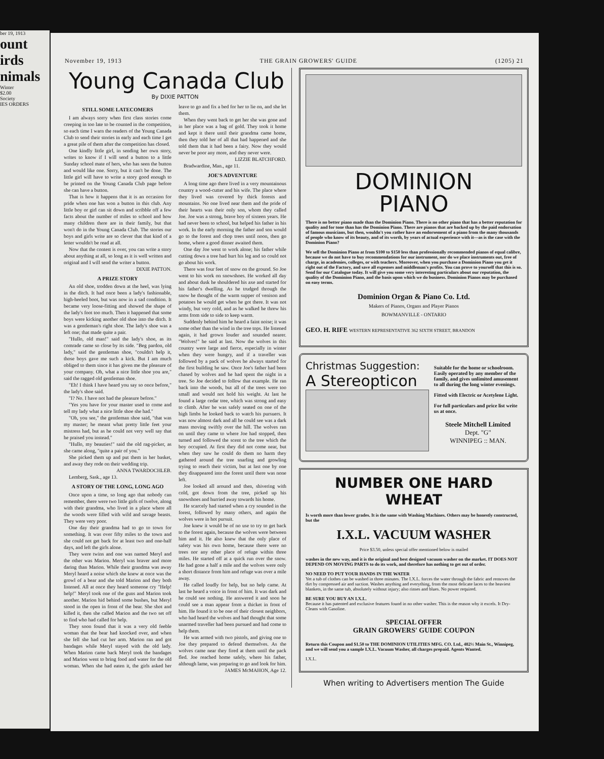ber 19, 1913
ount irds nimals
Winter
$2.00
Society
IES ORDERS
November 19, 1913 THE GRAIN GROWERS' GUIDE (1205) 21
Young Canada Club
By DIXIE PATTON
STILL SOME LATECOMERS
I am always sorry when first class stories come creeping in too late to be counted in the competition, so each time I warn the readers of the Young Canada Club to send their stories in early and each time I get a great pile of them after the competition has closed.
One kindly little girl, in sending her own story, writes to know if I will send a button to a little Sunday school mate of hers, who has seen the button and would like one. Sorry, but it can't be done. The little girl will have to write a story good enough to be printed on the Young Canada Club page before she can have a button.
That is how it happens that it is an occasion for pride when one has won a button in this club. Any little boy or girl can sit down and scribble off a few facts about the number of miles to school and how many children there are in their family, but that won't do in the Young Canada Club. The stories our boys and girls write are so clever that that kind of a letter wouldn't be read at all.
Now that the contest is over, you can write a story about anything at all, so long as it is well written and original and I will send the writer a button.
DIXIE PATTON.
A PRIZE STORY
An old shoe, trodden down at the heel, was lying in the ditch. It had once been a lady's fashionable, high-heeled boot, but was now in a sad condition. It became very loose-fitting and showed the shape of the lady's foot too much. Then it happened that some boys were kicking another old shoe into the ditch. It was a gentleman's right shoe. The lady's shoe was a left one; that made quite a pair.
"Hullo, old man!" said the lady's shoe, as its comrade came so close by its side. "Beg pardon, old lady," said the gentleman shoe, "couldn't help it, those boys gave me such a kick. But I am much obliged to them since it has given me the pleasure of your company. Oh, what a nice little shoe you are," said the ragged old gentleman shoe.
"Eh! I think I have heard you say so once before," the lady's shoe said.
"I? No. I have not had the pleasure before."
"Yes you have for your master used to come and tell my lady what a nice little shoe she had."
"Oh, you see," the gentleman shoe said, "that was my master; he meant what pretty little feet your mistress had, but as he could not very well say that he praised you instead."
"Hullo, my beauties!" said the old rag-picker, as she came along, "quite a pair of you."
She picked them up and put them in her basket, and away they rode on their wedding trip.
ANNA TWARDOCHLEB.
Lemberg, Sask., age 13.
A STORY OF THE LONG, LONG AGO
Once upon a time, so long ago that nobody can remember, there were two little girls of twelve, along with their grandma, who lived in a place where all the woods were filled with wild and savage beasts. They were very poor.
One day their grandma had to go to town for something. It was over fifty miles to the town and she could not get back for at least two and one-half days, and left the girls alone.
They were twins and one was named Meryl and the other was Marion. Meryl was braver and more daring than Marion. While their grandma was away Meryl heard a noise which she knew at once was the growl of a bear and she told Marion and they both listened. All at once they heard someone cry "Help! help!" Meryl took one of the guns and Marion took another. Marion hid behind some bushes, but Meryl stood in the open in front of the bear. She shot and killed it, then she called Marion and the two set off to find who had called for help.
They soon found that it was a very old feeble woman that the bear had knocked over, and when she fell she had cut her arm. Marion ran and got bandages while Meryl stayed with the old lady. When Marion came back Meryl took the bandages and Marion went to bring food and water for the old woman. When she had eaten it, the girls asked her leave to go and fix a bed for her to lie on, and she let them.
When they went back to get her she was gone and in her place was a bag of gold. They took it home and kept it there until their grandma came home, then they told her of all that had happened and she told them that it had been a fairy. Now they would never be poor any more, and they never were.
LIZZIE BLATCHFORD.
Bradwardine, Man., age 11.
JOE'S ADVENTURE
A long time ago there lived in a very mountainous country a wood-cutter and his wife. The place where they lived was covered by thick forests and mountains. No one lived near them and the pride of their hearts was their only son, whom they called Joe. Joe was a strong, brave boy of sixteen years. He had never been to school, but helped his father in his work. In the early morning the father and son would go to the forest and chop trees until noon, then go home, where a good dinner awaited them.
One day Joe went to work alone; his father while cutting down a tree had hurt his leg and so could not go about his work.
There was four feet of snow on the ground. So Joe went to his work on snowshoes. He worked all day and about dusk he shouldered his axe and started for his father's dwelling. As he trudged through the snow he thought of the warm supper of venison and potatoes he would get when he got there. It was not windy, but very cold, and as he walked he threw his arms from side to side to keep warm.
Suddenly behind him he heard a faint noise; it was some other than the wind in the tree tops. He listened again, it had grown louder and sounded nearer. "Wolves!" he said at last. Now the wolves in this country were large and fierce, especially in winter when they were hungry, and if a traveller was followed by a pack of wolves he always started for the first building he saw. Once Joe's father had been chased by wolves and he had spent the night in a tree. So Joe decided to follow that example. He ran back into the woods, but all of the trees were too small and would not hold his weight. At last he found a large cedar tree, which was strong and easy to climb. After he was safely seated on one of the high limbs he looked back to watch his pursuers. It was now almost dark and all he could see was a dark mass moving swiftly over the hill. The wolves ran on until they came to where Joe had stopped, then turned and followed the scent to the tree which the boy occupied. At first they did not come near, but when they saw he could do them no harm they gathered around the tree snarling and growling trying to reach their victim, but at last one by one they disappeared into the forest until there was none left.
Joe looked all around and then, shivering with cold, got down from the tree, picked up his snowshoes and hurried away towards his home.
He scarcely had started when a cry sounded in the forest, followed by many others, and again the wolves were in hot pursuit.
Joe knew it would be of no use to try to get back to the forest again, because the wolves were between him and it. He also knew that the only place of safety was his own home, because there were no trees nor any other place of refuge within three miles. He started off at a quick run over the snow. He had gone a half a mile and the wolves were only a short distance from him and refuge was over a mile away.
He called loudly for help, but no help came. At last he heard a voice in front of him. It was dark and he could see nothing. He answered it and soon he could see a man appear from a thicket in front of him. He found it to be one of their closest neighbors, who had heard the wolves and had thought that some unarmed traveller had been pursued and had come to help them.
He was armed with two pistols, and giving one to Joe they prepared to defend themselves. As the wolves came near they fired at them until the pack fled. Joe reached home safely, where his father, although lame, was preparing to go and look for him.
JAMES McMAHON, Age 12.
DOMINION
PIANO
There is no better piano made than the Dominion Piano. There is no other piano that has a better reputation for quality and for tone than has the Dominion Piano. There are pianos that are backed up by the paid endorsation of famous musicians, but then, wouldn't you rather have an endorsement of a piano from the many thousands of people who know of its beauty, and of its worth, by years of actual experience with it—as is the case with the Dominion Piano?
We sell the Dominion Piano at from $100 to $150 less than professionally recommended pianos of equal calibre, because we do not have to buy recommendations for our instrument, nor do we place instruments out, free of charge, in academies, colleges, or with teachers. Moreover, when you purchase a Dominion Piano you get it right out of the Factory, and save all expenses and middleman's profits. You can prove to yourself that this is so. Send for our Catalogue today. It will give you some very interesting particulars about our reputation, the quality of the Dominion Piano, and the basis upon which we do business. Dominion Pianos may be purchased on easy terms.
Dominion Organ & Piano Co. Ltd.
Makers of Pianos, Organs and Player Pianos
BOWMANVILLE - ONTARIO
GEO. H. RIFE WESTERN REPRESENTATIVE 362 SIXTH STREET, BRANDON
Christmas Suggestion:
A Stereopticon
Suitable for the home or schoolroom. Easily operated by any member of the family, and gives unlimited amusement to all during the long winter evenings.
Fitted with Electric or Acetylene Light.
For full particulars and price list write us at once.
Steele Mitchell Limited
Dept. "G"
WINNIPEG :: MAN.
NUMBER ONE HARD WHEAT
Is worth more than lower grades. It is the same with Washing Machines. Others may be honestly constructed, but the
I.X.L. VACUUM WASHER
Price $3.50, unless special offer mentioned below is mailed
washes in the new way, and it is the original and best designed vacuum washer on the market. IT DOES NOT DEPEND ON MOVING PARTS to do its work, and therefore has nothing to get out of order.
NO NEED TO PUT YOUR HANDS IN THE WATER
Yet a tub of clothes can be washed in three minutes. The I.X.L. forces the water through the fabric and removes the dirt by compressed air and suction. Washes anything and everything, from the most delicate laces to the heaviest blankets, in the same tub, absolutely without injury; also rinses and blues. No power required.
BE SURE YOU BUY AN I.X.L.
Because it has patented and exclusive features found in no other washer. This is the reason why it excels. It Dry-Cleans with Gasoline.
SPECIAL OFFER
GRAIN GROWERS' GUIDE COUPON
Return this Coupon and $1.50 to THE DOMINION UTILITIES MFG. CO. Ltd., 482½ Main St., Winnipeg, and we will send you a sample I.X.L. Vacuum Washer, all charges prepaid. Agents Wanted.
I.X.L.
When writing to Advertisers mention The Guide